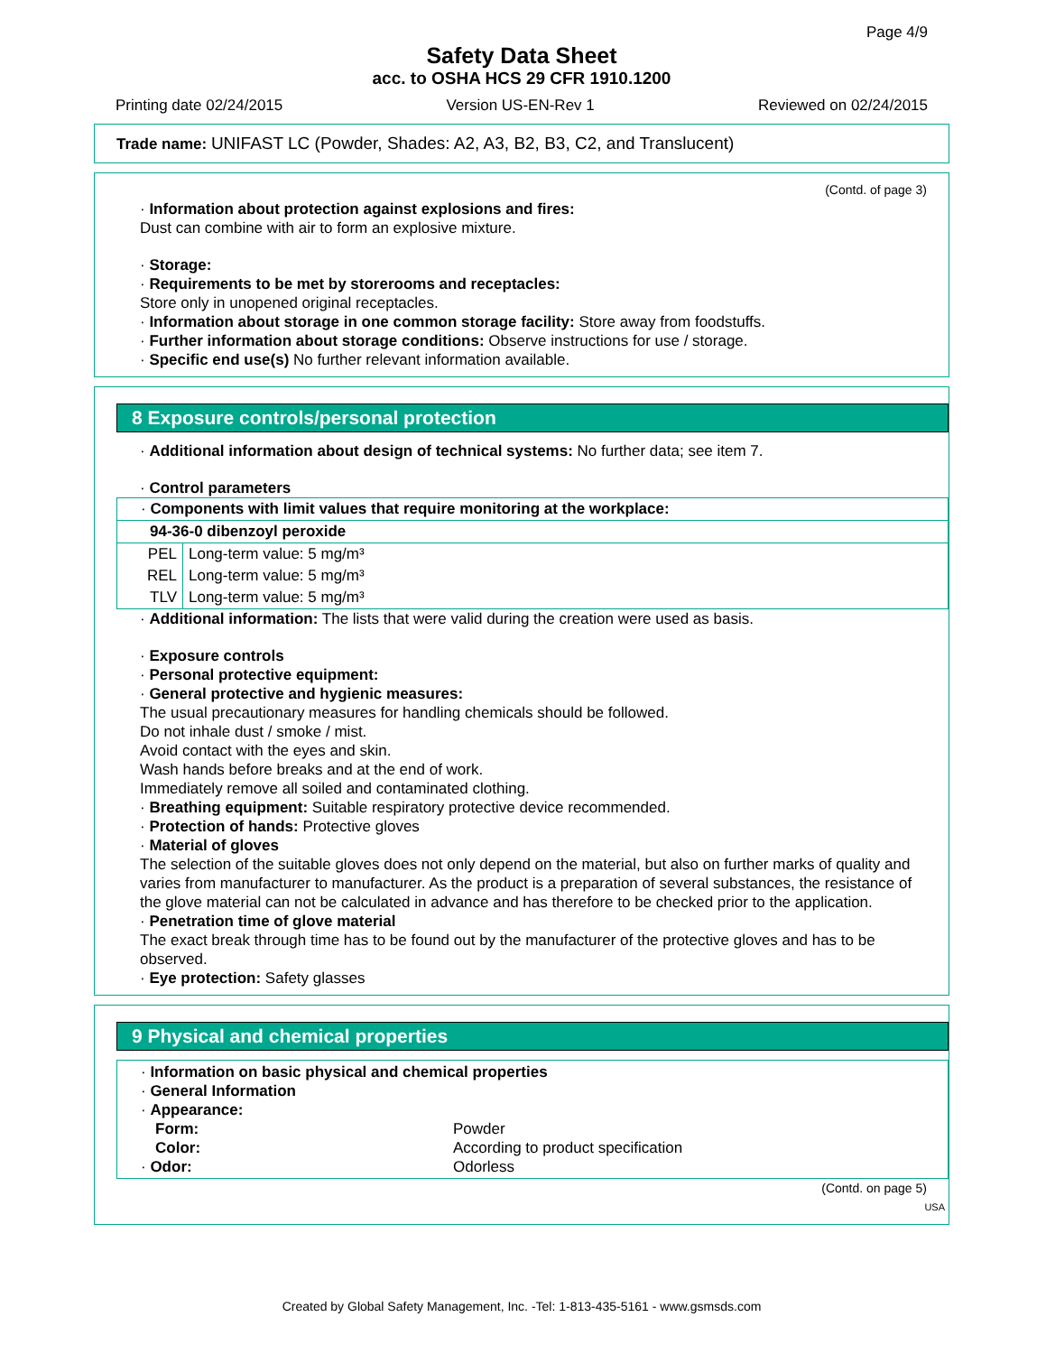Page 4/9
Safety Data Sheet
acc. to OSHA HCS 29 CFR 1910.1200
Printing date 02/24/2015 Version US-EN-Rev 1 Reviewed on 02/24/2015
Trade name: UNIFAST LC (Powder, Shades: A2, A3, B2, B3, C2, and Translucent)
(Contd. of page 3)
· Information about protection against explosions and fires:
Dust can combine with air to form an explosive mixture.
· Storage:
· Requirements to be met by storerooms and receptacles:
Store only in unopened original receptacles.
· Information about storage in one common storage facility: Store away from foodstuffs.
· Further information about storage conditions: Observe instructions for use / storage.
· Specific end use(s) No further relevant information available.
8 Exposure controls/personal protection
· Additional information about design of technical systems: No further data; see item 7.
· Control parameters
| · Components with limit values that require monitoring at the workplace: | |
| 94-36-0 dibenzoyl peroxide | |
| PEL | Long-term value: 5 mg/m³ |
| REL | Long-term value: 5 mg/m³ |
| TLV | Long-term value: 5 mg/m³ |
· Additional information: The lists that were valid during the creation were used as basis.
· Exposure controls
· Personal protective equipment:
· General protective and hygienic measures:
The usual precautionary measures for handling chemicals should be followed.
Do not inhale dust / smoke / mist.
Avoid contact with the eyes and skin.
Wash hands before breaks and at the end of work.
Immediately remove all soiled and contaminated clothing.
· Breathing equipment: Suitable respiratory protective device recommended.
· Protection of hands: Protective gloves
· Material of gloves
The selection of the suitable gloves does not only depend on the material, but also on further marks of quality and varies from manufacturer to manufacturer. As the product is a preparation of several substances, the resistance of the glove material can not be calculated in advance and has therefore to be checked prior to the application.
· Penetration time of glove material
The exact break through time has to be found out by the manufacturer of the protective gloves and has to be observed.
· Eye protection: Safety glasses
9 Physical and chemical properties
| · Information on basic physical and chemical properties · General Information · Appearance: Form: Color: Powder According to product specification · Odor: Odorless |
(Contd. on page 5)
USA
Created by Global Safety Management, Inc. -Tel: 1-813-435-5161 - www.gsmsds.com